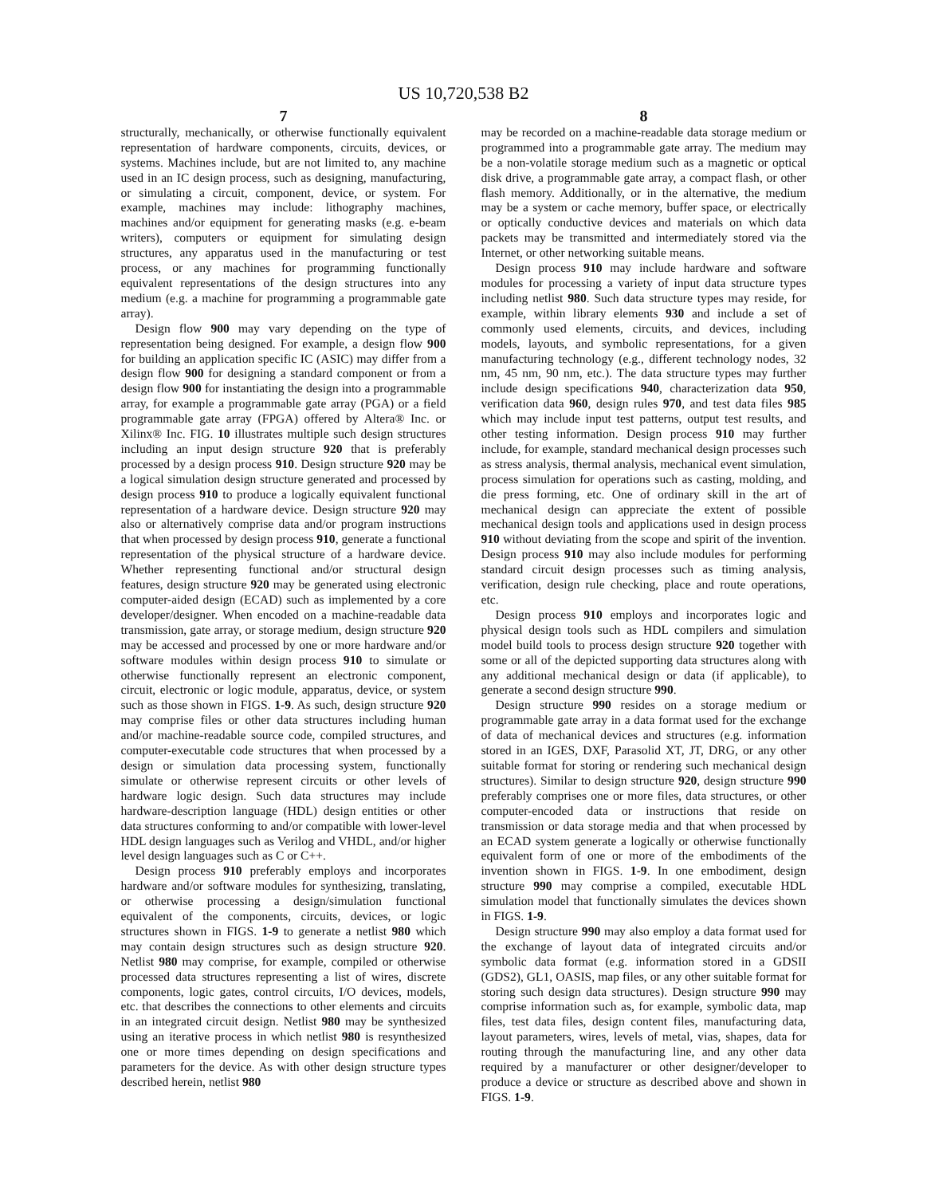US 10,720,538 B2
7
structurally, mechanically, or otherwise functionally equivalent representation of hardware components, circuits, devices, or systems. Machines include, but are not limited to, any machine used in an IC design process, such as designing, manufacturing, or simulating a circuit, component, device, or system. For example, machines may include: lithography machines, machines and/or equipment for generating masks (e.g. e-beam writers), computers or equipment for simulating design structures, any apparatus used in the manufacturing or test process, or any machines for programming functionally equivalent representations of the design structures into any medium (e.g. a machine for programming a programmable gate array).
Design flow 900 may vary depending on the type of representation being designed. For example, a design flow 900 for building an application specific IC (ASIC) may differ from a design flow 900 for designing a standard component or from a design flow 900 for instantiating the design into a programmable array, for example a programmable gate array (PGA) or a field programmable gate array (FPGA) offered by Altera® Inc. or Xilinx® Inc. FIG. 10 illustrates multiple such design structures including an input design structure 920 that is preferably processed by a design process 910. Design structure 920 may be a logical simulation design structure generated and processed by design process 910 to produce a logically equivalent functional representation of a hardware device. Design structure 920 may also or alternatively comprise data and/or program instructions that when processed by design process 910, generate a functional representation of the physical structure of a hardware device. Whether representing functional and/or structural design features, design structure 920 may be generated using electronic computer-aided design (ECAD) such as implemented by a core developer/designer. When encoded on a machine-readable data transmission, gate array, or storage medium, design structure 920 may be accessed and processed by one or more hardware and/or software modules within design process 910 to simulate or otherwise functionally represent an electronic component, circuit, electronic or logic module, apparatus, device, or system such as those shown in FIGS. 1-9. As such, design structure 920 may comprise files or other data structures including human and/or machine-readable source code, compiled structures, and computer-executable code structures that when processed by a design or simulation data processing system, functionally simulate or otherwise represent circuits or other levels of hardware logic design. Such data structures may include hardware-description language (HDL) design entities or other data structures conforming to and/or compatible with lower-level HDL design languages such as Verilog and VHDL, and/or higher level design languages such as C or C++.
Design process 910 preferably employs and incorporates hardware and/or software modules for synthesizing, translating, or otherwise processing a design/simulation functional equivalent of the components, circuits, devices, or logic structures shown in FIGS. 1-9 to generate a netlist 980 which may contain design structures such as design structure 920. Netlist 980 may comprise, for example, compiled or otherwise processed data structures representing a list of wires, discrete components, logic gates, control circuits, I/O devices, models, etc. that describes the connections to other elements and circuits in an integrated circuit design. Netlist 980 may be synthesized using an iterative process in which netlist 980 is resynthesized one or more times depending on design specifications and parameters for the device. As with other design structure types described herein, netlist 980
8
may be recorded on a machine-readable data storage medium or programmed into a programmable gate array. The medium may be a non-volatile storage medium such as a magnetic or optical disk drive, a programmable gate array, a compact flash, or other flash memory. Additionally, or in the alternative, the medium may be a system or cache memory, buffer space, or electrically or optically conductive devices and materials on which data packets may be transmitted and intermediately stored via the Internet, or other networking suitable means.
Design process 910 may include hardware and software modules for processing a variety of input data structure types including netlist 980. Such data structure types may reside, for example, within library elements 930 and include a set of commonly used elements, circuits, and devices, including models, layouts, and symbolic representations, for a given manufacturing technology (e.g., different technology nodes, 32 nm, 45 nm, 90 nm, etc.). The data structure types may further include design specifications 940, characterization data 950, verification data 960, design rules 970, and test data files 985 which may include input test patterns, output test results, and other testing information. Design process 910 may further include, for example, standard mechanical design processes such as stress analysis, thermal analysis, mechanical event simulation, process simulation for operations such as casting, molding, and die press forming, etc. One of ordinary skill in the art of mechanical design can appreciate the extent of possible mechanical design tools and applications used in design process 910 without deviating from the scope and spirit of the invention. Design process 910 may also include modules for performing standard circuit design processes such as timing analysis, verification, design rule checking, place and route operations, etc.
Design process 910 employs and incorporates logic and physical design tools such as HDL compilers and simulation model build tools to process design structure 920 together with some or all of the depicted supporting data structures along with any additional mechanical design or data (if applicable), to generate a second design structure 990.
Design structure 990 resides on a storage medium or programmable gate array in a data format used for the exchange of data of mechanical devices and structures (e.g. information stored in an IGES, DXF, Parasolid XT, JT, DRG, or any other suitable format for storing or rendering such mechanical design structures). Similar to design structure 920, design structure 990 preferably comprises one or more files, data structures, or other computer-encoded data or instructions that reside on transmission or data storage media and that when processed by an ECAD system generate a logically or otherwise functionally equivalent form of one or more of the embodiments of the invention shown in FIGS. 1-9. In one embodiment, design structure 990 may comprise a compiled, executable HDL simulation model that functionally simulates the devices shown in FIGS. 1-9.
Design structure 990 may also employ a data format used for the exchange of layout data of integrated circuits and/or symbolic data format (e.g. information stored in a GDSII (GDS2), GL1, OASIS, map files, or any other suitable format for storing such design data structures). Design structure 990 may comprise information such as, for example, symbolic data, map files, test data files, design content files, manufacturing data, layout parameters, wires, levels of metal, vias, shapes, data for routing through the manufacturing line, and any other data required by a manufacturer or other designer/developer to produce a device or structure as described above and shown in FIGS. 1-9.